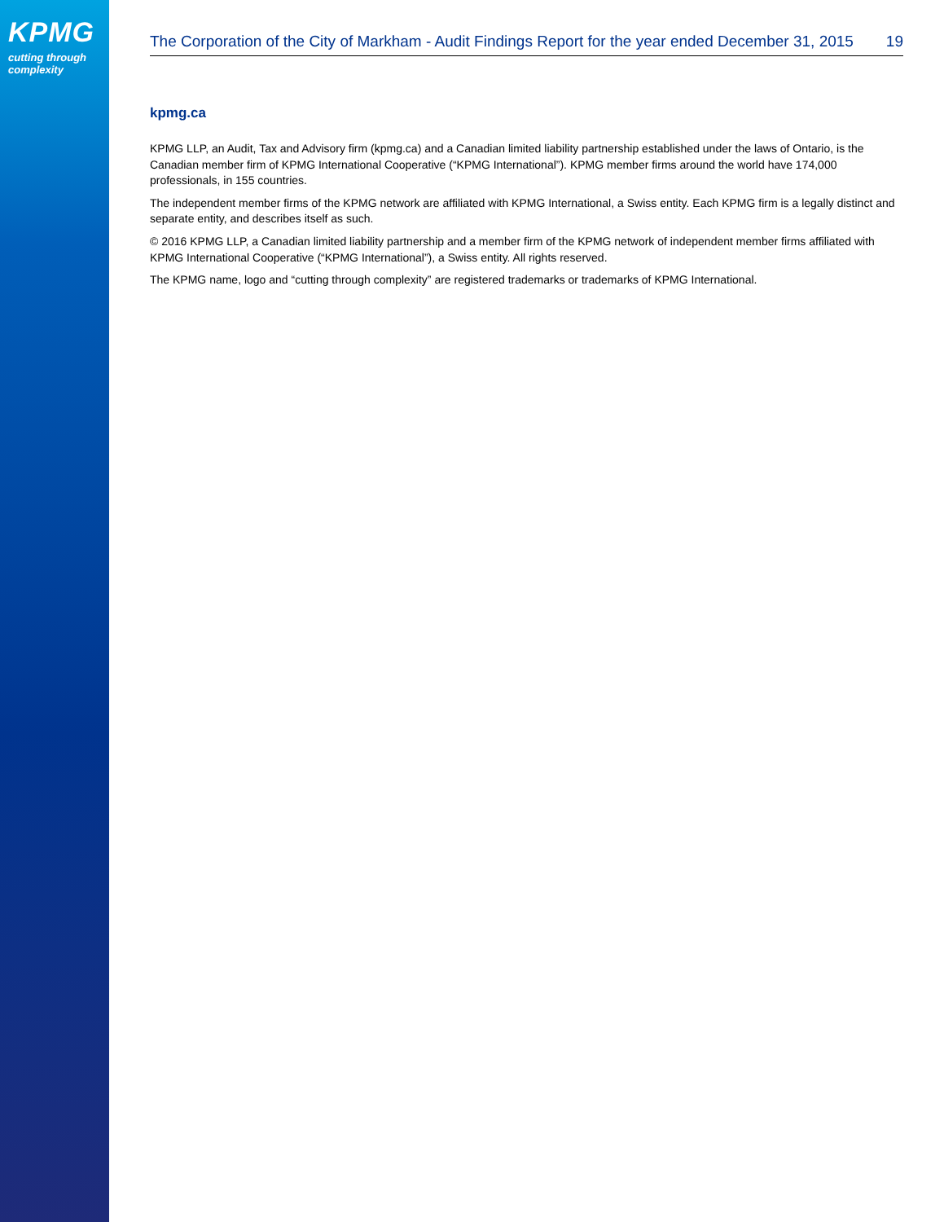KPMG
cutting through complexity
The Corporation of the City of Markham - Audit Findings Report for the year ended December 31, 2015 19
kpmg.ca
KPMG LLP, an Audit, Tax and Advisory firm (kpmg.ca) and a Canadian limited liability partnership established under the laws of Ontario, is the Canadian member firm of KPMG International Cooperative (“KPMG International”). KPMG member firms around the world have 174,000 professionals, in 155 countries.
The independent member firms of the KPMG network are affiliated with KPMG International, a Swiss entity. Each KPMG firm is a legally distinct and separate entity, and describes itself as such.
© 2016 KPMG LLP, a Canadian limited liability partnership and a member firm of the KPMG network of independent member firms affiliated with KPMG International Cooperative (“KPMG International”), a Swiss entity. All rights reserved.
The KPMG name, logo and “cutting through complexity” are registered trademarks or trademarks of KPMG International.